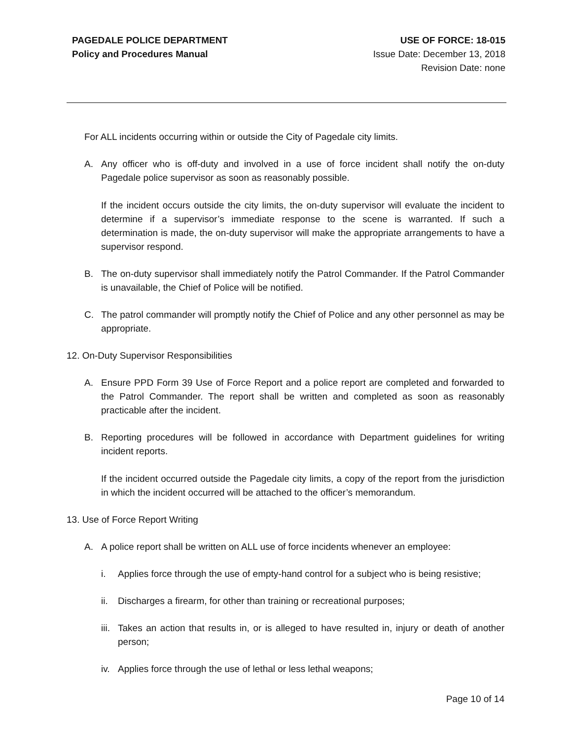PAGEDALE POLICE DEPARTMENT
Policy and Procedures Manual
USE OF FORCE: 18-015
Issue Date: December 13, 2018
Revision Date: none
For ALL incidents occurring within or outside the City of Pagedale city limits.
A. Any officer who is off-duty and involved in a use of force incident shall notify the on-duty Pagedale police supervisor as soon as reasonably possible.
If the incident occurs outside the city limits, the on-duty supervisor will evaluate the incident to determine if a supervisor’s immediate response to the scene is warranted. If such a determination is made, the on-duty supervisor will make the appropriate arrangements to have a supervisor respond.
B. The on-duty supervisor shall immediately notify the Patrol Commander. If the Patrol Commander is unavailable, the Chief of Police will be notified.
C. The patrol commander will promptly notify the Chief of Police and any other personnel as may be appropriate.
12. On-Duty Supervisor Responsibilities
A. Ensure PPD Form 39 Use of Force Report and a police report are completed and forwarded to the Patrol Commander. The report shall be written and completed as soon as reasonably practicable after the incident.
B. Reporting procedures will be followed in accordance with Department guidelines for writing incident reports.
If the incident occurred outside the Pagedale city limits, a copy of the report from the jurisdiction in which the incident occurred will be attached to the officer’s memorandum.
13. Use of Force Report Writing
A. A police report shall be written on ALL use of force incidents whenever an employee:
i. Applies force through the use of empty-hand control for a subject who is being resistive;
ii. Discharges a firearm, for other than training or recreational purposes;
iii. Takes an action that results in, or is alleged to have resulted in, injury or death of another person;
iv. Applies force through the use of lethal or less lethal weapons;
Page 10 of 14